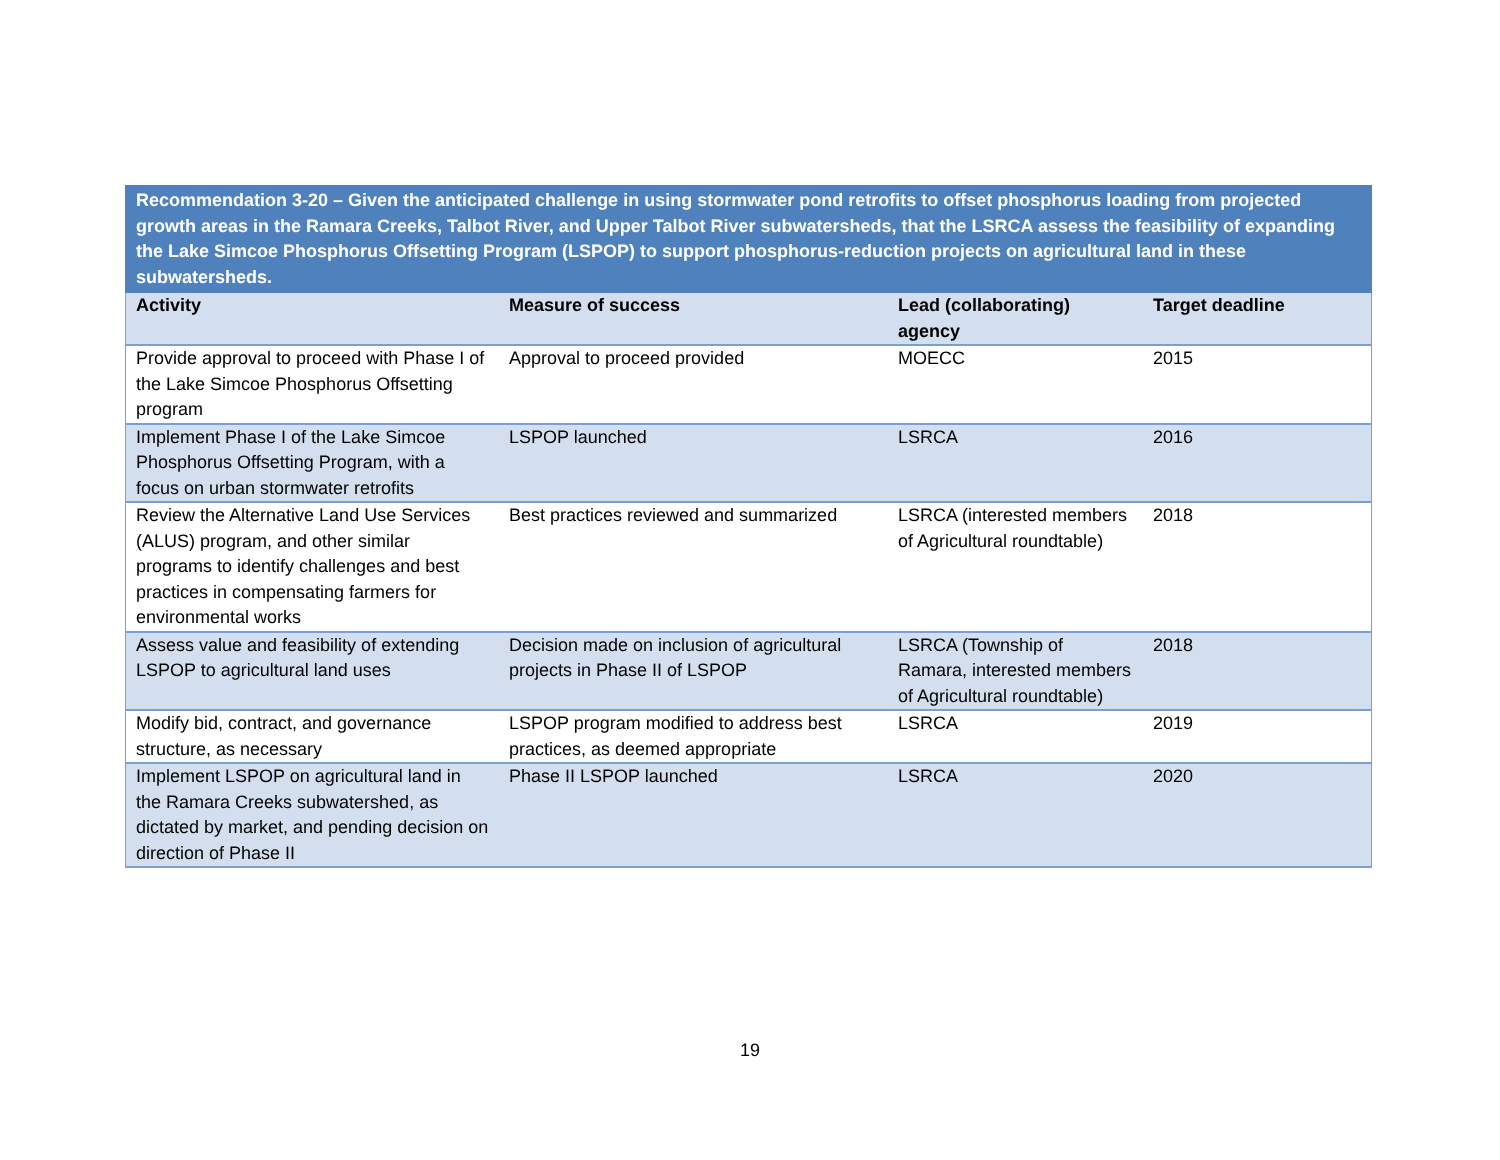| Recommendation 3-20 – Given the anticipated challenge in using stormwater pond retrofits to offset phosphorus loading from projected growth areas in the Ramara Creeks, Talbot River, and Upper Talbot River subwatersheds, that the LSRCA assess the feasibility of expanding the Lake Simcoe Phosphorus Offsetting Program (LSPOP) to support phosphorus-reduction projects on agricultural land in these subwatersheds. | | | |
| Activity | Measure of success | Lead (collaborating) agency | Target deadline |
| Provide approval to proceed with Phase I of the Lake Simcoe Phosphorus Offsetting program | Approval to proceed provided | MOECC | 2015 |
| Implement Phase I of the Lake Simcoe Phosphorus Offsetting Program, with a focus on urban stormwater retrofits | LSPOP launched | LSRCA | 2016 |
| Review the Alternative Land Use Services (ALUS) program, and other similar programs to identify challenges and best practices in compensating farmers for environmental works | Best practices reviewed and summarized | LSRCA (interested members of Agricultural roundtable) | 2018 |
| Assess value and feasibility of extending LSPOP to agricultural land uses | Decision made on inclusion of agricultural projects in Phase II of LSPOP | LSRCA (Township of Ramara, interested members of Agricultural roundtable) | 2018 |
| Modify bid, contract, and governance structure, as necessary | LSPOP program modified to address best practices, as deemed appropriate | LSRCA | 2019 |
| Implement LSPOP on agricultural land in the Ramara Creeks subwatershed, as dictated by market, and pending decision on direction of Phase II | Phase II LSPOP launched | LSRCA | 2020 |
19